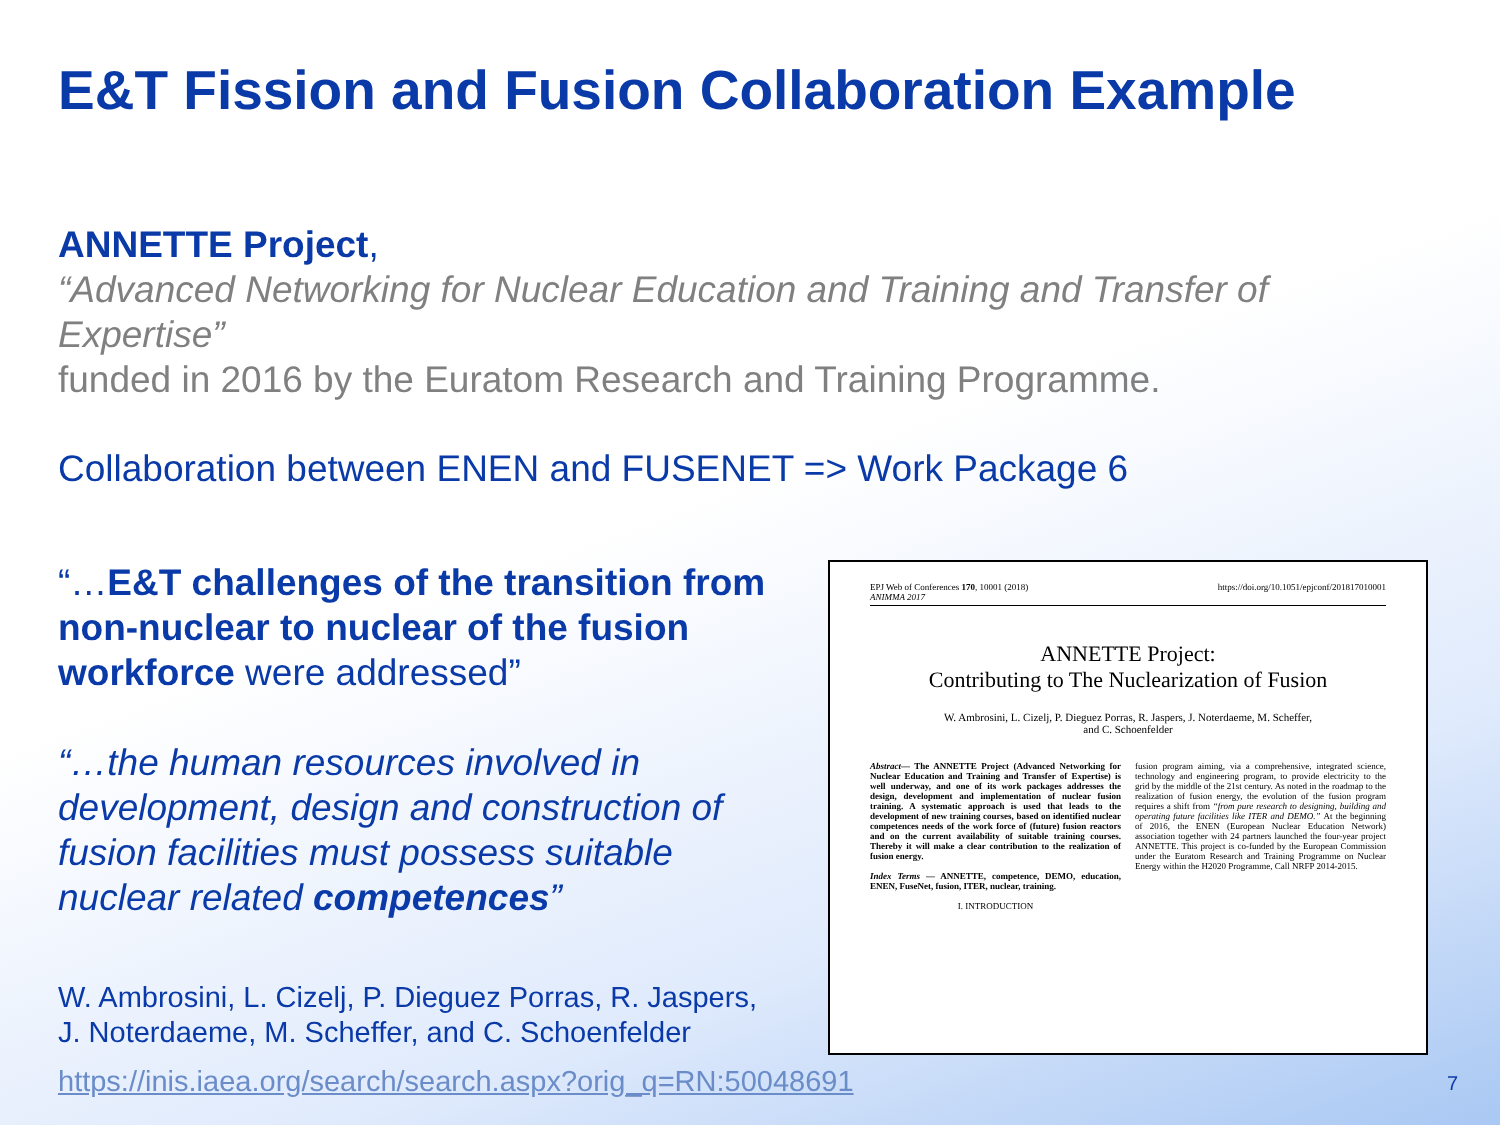E&T Fission and Fusion Collaboration Example
ANNETTE Project,
“Advanced Networking for Nuclear Education and Training and Transfer of Expertise”
funded in 2016 by the Euratom Research and Training Programme.
Collaboration between ENEN and FUSENET => Work Package 6
“…E&T challenges of the transition from non-nuclear to nuclear of the fusion workforce were addressed”
“…the human resources involved in development, design and construction of fusion facilities must possess suitable nuclear related competences”
EPJ Web of Conferences 170, 10001 (2018)
ANIMMA 2017 https://doi.org/10.1051/epjconf/201817010001
ANNETTE Project:
Contributing to The Nuclearization of Fusion
W. Ambrosini, L. Cizelj, P. Dieguez Porras, R. Jaspers, J. Noterdaeme, M. Scheffer,
and C. Schoenfelder
Abstract— The ANNETTE Project (Advanced Networking for Nuclear Education and Training and Transfer of Expertise) is well underway, and one of its work packages addresses the design, development and implementation of nuclear fusion training. A systematic approach is used that leads to the development of new training courses, based on identified nuclear competences needs of the work force of (future) fusion reactors and on the current availability of suitable training courses. Thereby it will make a clear contribution to the realization of fusion energy.
Index Terms — ANNETTE, competence, DEMO, education, ENEN, FuseNet, fusion, ITER, nuclear, training.
I. INTRODUCTION
fusion program aiming, via a comprehensive, integrated science, technology and engineering program, to provide electricity to the grid by the middle of the 21st century. As noted in the roadmap to the realization of fusion energy, the evolution of the fusion program requires a shift from “from pure research to designing, building and operating future facilities like ITER and DEMO.” At the beginning of 2016, the ENEN (European Nuclear Education Network) association together with 24 partners launched the four-year project ANNETTE. This project is co-funded by the European Commission under the Euratom Research and Training Programme on Nuclear Energy within the H2020 Programme, Call NRFP 2014-2015.
W. Ambrosini, L. Cizelj, P. Dieguez Porras, R. Jaspers,
J. Noterdaeme, M. Scheffer, and C. Schoenfelder
https://inis.iaea.org/search/search.aspx?orig_q=RN:50048691
7